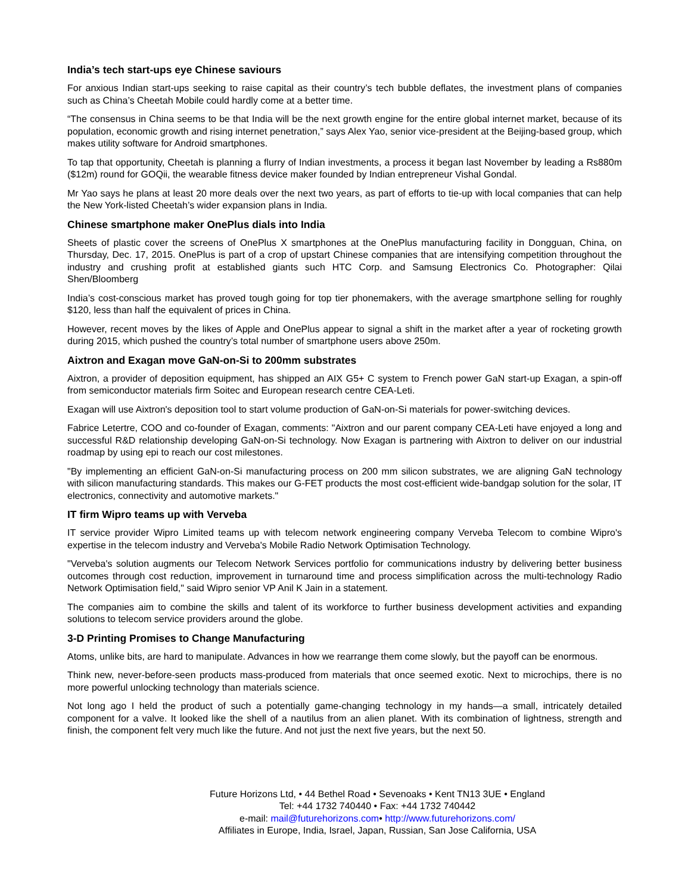India’s tech start-ups eye Chinese saviours
For anxious Indian start-ups seeking to raise capital as their country’s tech bubble deflates, the investment plans of companies such as China’s Cheetah Mobile could hardly come at a better time.
“The consensus in China seems to be that India will be the next growth engine for the entire global internet market, because of its population, economic growth and rising internet penetration,” says Alex Yao, senior vice-president at the Beijing-based group, which makes utility software for Android smartphones.
To tap that opportunity, Cheetah is planning a flurry of Indian investments, a process it began last November by leading a Rs880m ($12m) round for GOQii, the wearable fitness device maker founded by Indian entrepreneur Vishal Gondal.
Mr Yao says he plans at least 20 more deals over the next two years, as part of efforts to tie-up with local companies that can help the New York-listed Cheetah’s wider expansion plans in India.
Chinese smartphone maker OnePlus dials into India
Sheets of plastic cover the screens of OnePlus X smartphones at the OnePlus manufacturing facility in Dongguan, China, on Thursday, Dec. 17, 2015. OnePlus is part of a crop of upstart Chinese companies that are intensifying competition throughout the industry and crushing profit at established giants such HTC Corp. and Samsung Electronics Co. Photographer: Qilai Shen/Bloomberg
India’s cost-conscious market has proved tough going for top tier phonemakers, with the average smartphone selling for roughly $120, less than half the equivalent of prices in China.
However, recent moves by the likes of Apple and OnePlus appear to signal a shift in the market after a year of rocketing growth during 2015, which pushed the country’s total number of smartphone users above 250m.
Aixtron and Exagan move GaN-on-Si to 200mm substrates
Aixtron, a provider of deposition equipment, has shipped an AIX G5+ C system to French power GaN start-up Exagan, a spin-off from semiconductor materials firm Soitec and European research centre CEA-Leti.
Exagan will use Aixtron's deposition tool to start volume production of GaN-on-Si materials for power-switching devices.
Fabrice Letertre, COO and co-founder of Exagan, comments: "Aixtron and our parent company CEA-Leti have enjoyed a long and successful R&D relationship developing GaN-on-Si technology. Now Exagan is partnering with Aixtron to deliver on our industrial roadmap by using epi to reach our cost milestones.
"By implementing an efficient GaN-on-Si manufacturing process on 200 mm silicon substrates, we are aligning GaN technology with silicon manufacturing standards. This makes our G-FET products the most cost-efficient wide-bandgap solution for the solar, IT electronics, connectivity and automotive markets."
IT firm Wipro teams up with Verveba
IT service provider Wipro Limited teams up with telecom network engineering company Verveba Telecom to combine Wipro's expertise in the telecom industry and Verveba's Mobile Radio Network Optimisation Technology.
"Verveba's solution augments our Telecom Network Services portfolio for communications industry by delivering better business outcomes through cost reduction, improvement in turnaround time and process simplification across the multi-technology Radio Network Optimisation field," said Wipro senior VP Anil K Jain in a statement.
The companies aim to combine the skills and talent of its workforce to further business development activities and expanding solutions to telecom service providers around the globe.
3-D Printing Promises to Change Manufacturing
Atoms, unlike bits, are hard to manipulate. Advances in how we rearrange them come slowly, but the payoff can be enormous.
Think new, never-before-seen products mass-produced from materials that once seemed exotic. Next to microchips, there is no more powerful unlocking technology than materials science.
Not long ago I held the product of such a potentially game-changing technology in my hands—a small, intricately detailed component for a valve. It looked like the shell of a nautilus from an alien planet. With its combination of lightness, strength and finish, the component felt very much like the future. And not just the next five years, but the next 50.
Future Horizons Ltd, • 44 Bethel Road • Sevenoaks • Kent TN13 3UE • England
Tel: +44 1732 740440 • Fax: +44 1732 740442
e-mail: mail@futurehorizons.com• http://www.futurehorizons.com/
Affiliates in Europe, India, Israel, Japan, Russian, San Jose California, USA